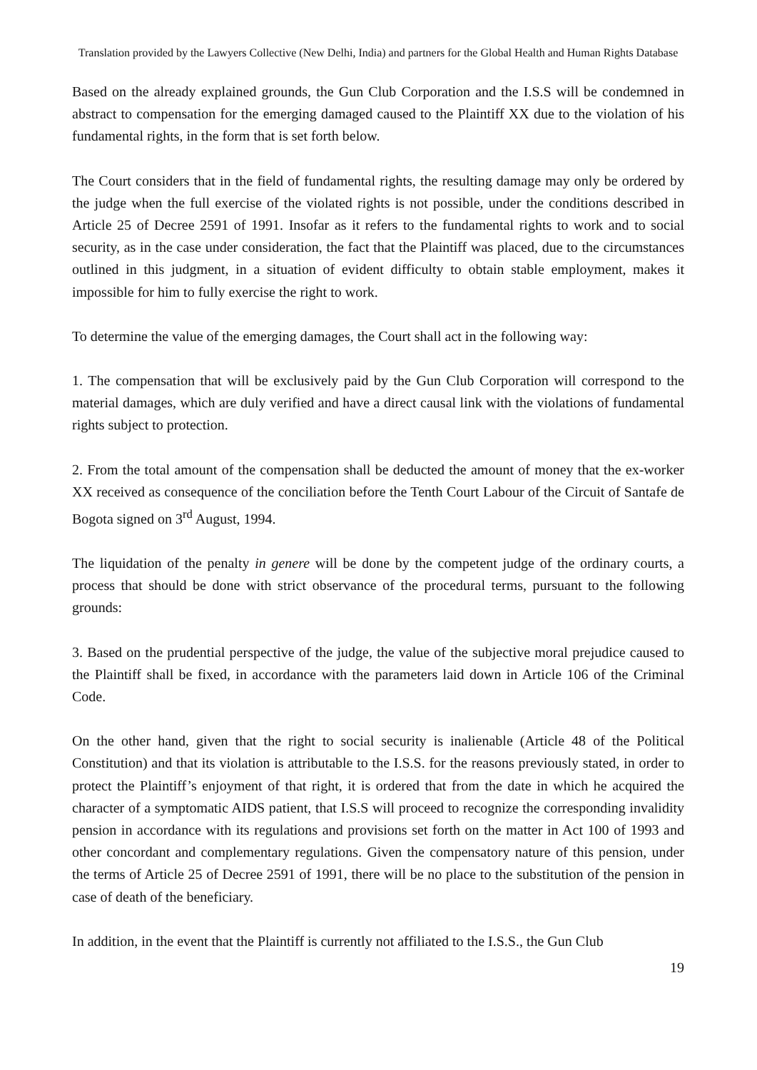Translation provided by the Lawyers Collective (New Delhi, India) and partners for the Global Health and Human Rights Database
Based on the already explained grounds, the Gun Club Corporation and the I.S.S will be condemned in abstract to compensation for the emerging damaged caused to the Plaintiff XX due to the violation of his fundamental rights, in the form that is set forth below.
The Court considers that in the field of fundamental rights, the resulting damage may only be ordered by the judge when the full exercise of the violated rights is not possible, under the conditions described in Article 25 of Decree 2591 of 1991. Insofar as it refers to the fundamental rights to work and to social security, as in the case under consideration, the fact that the Plaintiff was placed, due to the circumstances outlined in this judgment, in a situation of evident difficulty to obtain stable employment, makes it impossible for him to fully exercise the right to work.
To determine the value of the emerging damages, the Court shall act in the following way:
1. The compensation that will be exclusively paid by the Gun Club Corporation will correspond to the material damages, which are duly verified and have a direct causal link with the violations of fundamental rights subject to protection.
2. From the total amount of the compensation shall be deducted the amount of money that the ex-worker XX received as consequence of the conciliation before the Tenth Court Labour of the Circuit of Santafe de Bogota signed on 3<sup>rd</sup> August, 1994.
The liquidation of the penalty in genere will be done by the competent judge of the ordinary courts, a process that should be done with strict observance of the procedural terms, pursuant to the following grounds:
3. Based on the prudential perspective of the judge, the value of the subjective moral prejudice caused to the Plaintiff shall be fixed, in accordance with the parameters laid down in Article 106 of the Criminal Code.
On the other hand, given that the right to social security is inalienable (Article 48 of the Political Constitution) and that its violation is attributable to the I.S.S. for the reasons previously stated, in order to protect the Plaintiff’s enjoyment of that right, it is ordered that from the date in which he acquired the character of a symptomatic AIDS patient, that I.S.S will proceed to recognize the corresponding invalidity pension in accordance with its regulations and provisions set forth on the matter in Act 100 of 1993 and other concordant and complementary regulations. Given the compensatory nature of this pension, under the terms of Article 25 of Decree 2591 of 1991, there will be no place to the substitution of the pension in case of death of the beneficiary.
In addition, in the event that the Plaintiff is currently not affiliated to the I.S.S., the Gun Club
19